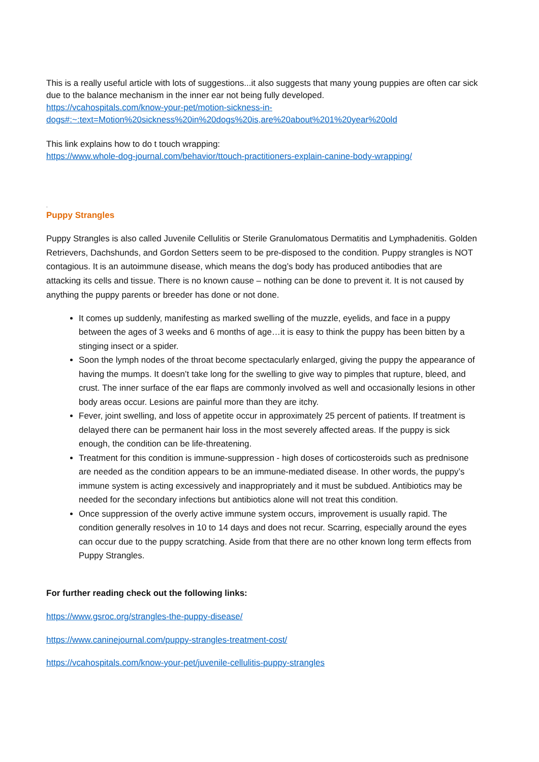This is a really useful article with lots of suggestions...it also suggests that many young puppies are often car sick due to the balance mechanism in the inner ear not being fully developed.
https://vcahospitals.com/know-your-pet/motion-sickness-in-dogs#:~:text=Motion%20sickness%20in%20dogs%20is,are%20about%201%20year%20old
This link explains how to do t touch wrapping:
https://www.whole-dog-journal.com/behavior/ttouch-practitioners-explain-canine-body-wrapping/
.
Puppy Strangles
Puppy Strangles is also called Juvenile Cellulitis or Sterile Granulomatous Dermatitis and Lymphadenitis. Golden Retrievers, Dachshunds, and Gordon Setters seem to be pre-disposed to the condition. Puppy strangles is NOT contagious. It is an autoimmune disease, which means the dog’s body has produced antibodies that are attacking its cells and tissue. There is no known cause – nothing can be done to prevent it. It is not caused by anything the puppy parents or breeder has done or not done.
It comes up suddenly, manifesting as marked swelling of the muzzle, eyelids, and face in a puppy between the ages of 3 weeks and 6 months of age…it is easy to think the puppy has been bitten by a stinging insect or a spider.
Soon the lymph nodes of the throat become spectacularly enlarged, giving the puppy the appearance of having the mumps. It doesn’t take long for the swelling to give way to pimples that rupture, bleed, and crust. The inner surface of the ear flaps are commonly involved as well and occasionally lesions in other body areas occur. Lesions are painful more than they are itchy.
Fever, joint swelling, and loss of appetite occur in approximately 25 percent of patients. If treatment is delayed there can be permanent hair loss in the most severely affected areas. If the puppy is sick enough, the condition can be life-threatening.
Treatment for this condition is immune-suppression - high doses of corticosteroids such as prednisone are needed as the condition appears to be an immune-mediated disease. In other words, the puppy’s immune system is acting excessively and inappropriately and it must be subdued. Antibiotics may be needed for the secondary infections but antibiotics alone will not treat this condition.
Once suppression of the overly active immune system occurs, improvement is usually rapid. The condition generally resolves in 10 to 14 days and does not recur. Scarring, especially around the eyes can occur due to the puppy scratching. Aside from that there are no other known long term effects from Puppy Strangles.
For further reading check out the following links:
https://www.gsroc.org/strangles-the-puppy-disease/
https://www.caninejournal.com/puppy-strangles-treatment-cost/
https://vcahospitals.com/know-your-pet/juvenile-cellulitis-puppy-strangles